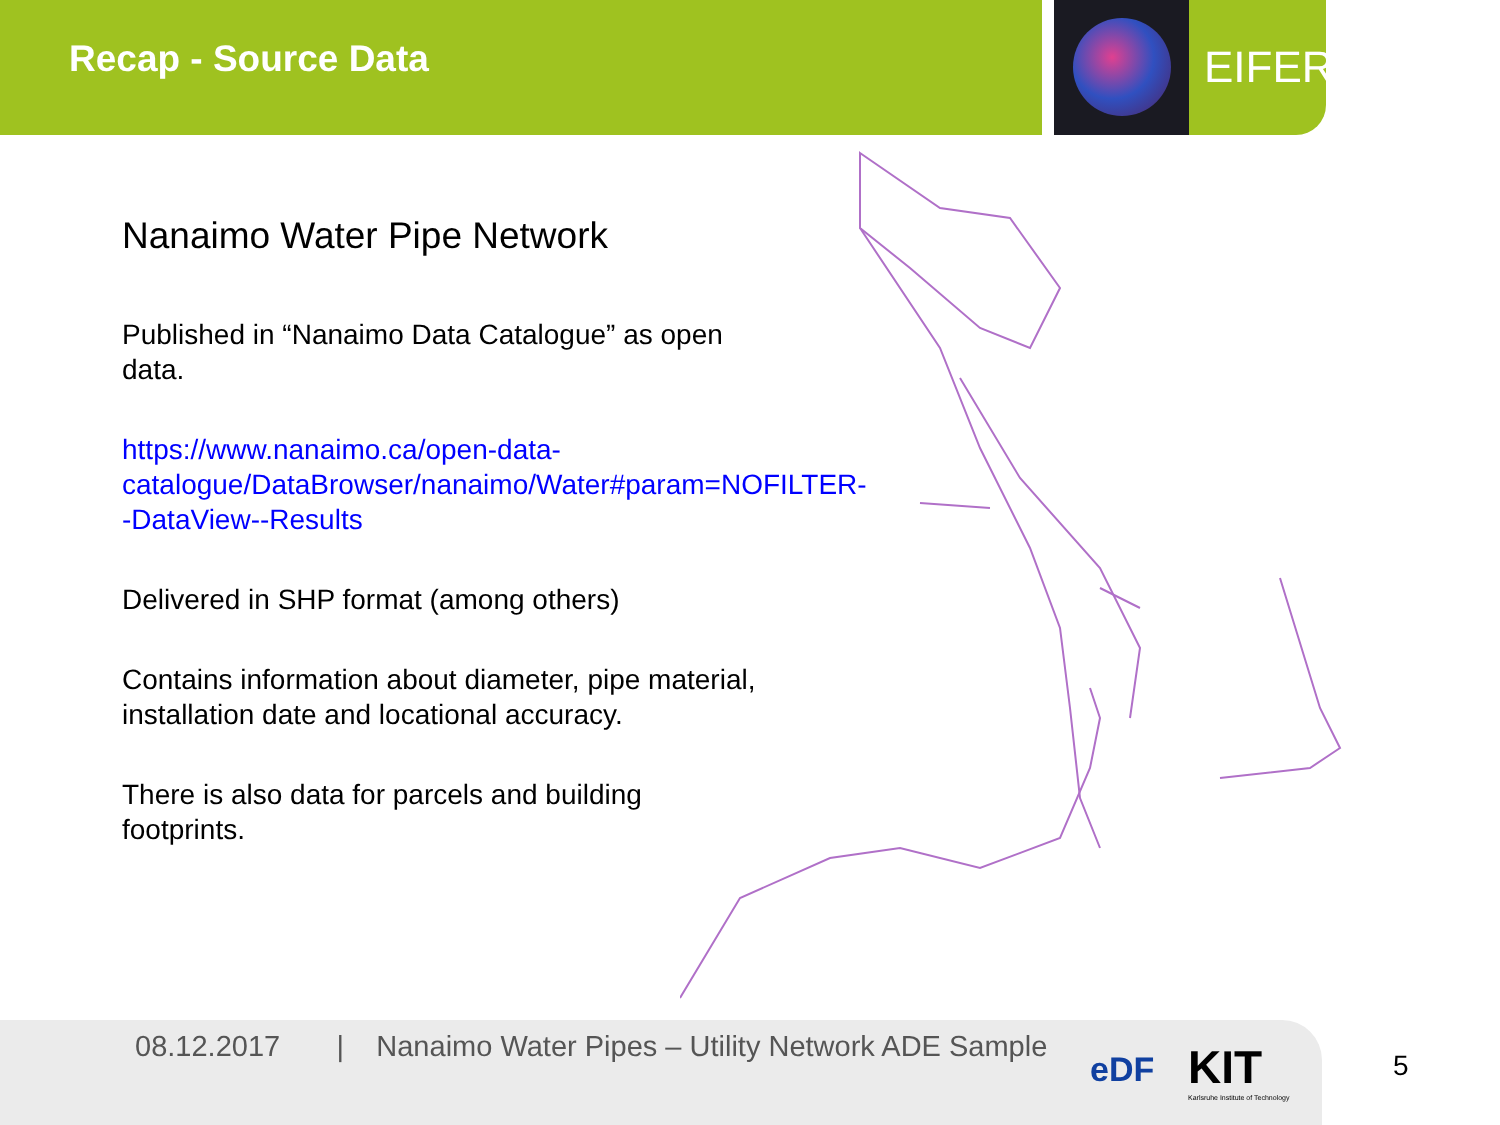Recap - Source Data EIFER
Nanaimo Water Pipe Network
Published in “Nanaimo Data Catalogue” as open data.
https://www.nanaimo.ca/open-data-catalogue/DataBrowser/nanaimo/Water#param=NOFILTER--DataView--Results
Delivered in SHP format (among others)
Contains information about diameter, pipe material, installation date and locational accuracy.
There is also data for parcels and building footprints.
08.12.2017 | Nanaimo Water Pipes – Utility Network ADE Sample
eDF
KIT
Karlsruhe Institute of Technology
5